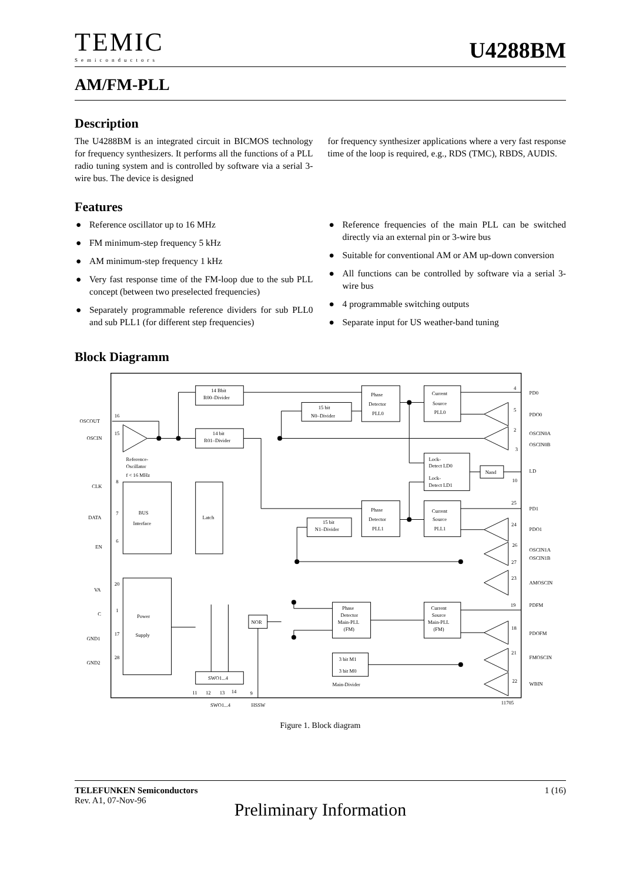TEMIC
Semiconductors
U4288BM
AM/FM-PLL
Description
The U4288BM is an integrated circuit in BICMOS technology for frequency synthesizers. It performs all the functions of a PLL radio tuning system and is controlled by software via a serial 3-wire bus. The device is designed
for frequency synthesizer applications where a very fast response time of the loop is required, e.g., RDS (TMC), RBDS, AUDIS.
Features
● Reference oscillator up to 16 MHz
● FM minimum-step frequency 5 kHz
● AM minimum-step frequency 1 kHz
● Very fast response time of the FM-loop due to the sub PLL concept (between two preselected frequencies)
● Separately programmable reference dividers for sub PLL0 and sub PLL1 (for different step frequencies)
● Reference frequencies of the main PLL can be switched directly via an external pin or 3-wire bus
● Suitable for conventional AM or AM up-down conversion
● All functions can be controlled by software via a serial 3-wire bus
● 4 programmable switching outputs
● Separate input for US weather-band tuning
Block Diagramm
14 Bbit
R00–Divider
14 bit
R01–Divider
15 bit
N0–Divider
Phase
Detector
PLL0
Current
Source
PLL0
Lock-
Detect LD0
Lock-
Detect LD1
Nand
Phase
Detector
PLL1
Current
Source
PLL1
15 bit
N1–Divider
BUS
Interface
Latch
Power
Supply
Reference-
Oscillator
f < 16 MHz
NOR
SWO1...4
Phase
Detector
Main-PLL
(FM)
Current
Source
Main-PLL
(FM)
3 bit M1
3 bit M0
Main-Divider
OSCOUT
OSCIN
CLK
DATA
EN
VA
C
GND1
GND2
16
15
8
7
6
20
1
17
28
PD0
PDO0
OSCIN0A
OSCIN0B
LD
PD1
PDO1
OSCIN1A
OSCIN1B
AMOSCIN
PDFM
PDOFM
FMOSCIN
WBIN
4
5
2
3
10
25
24
26
27
23
19
18
21
22
11
12
13
14
9
SWO1...4
HSSW
11705
Figure 1. Block diagram
TELEFUNKEN Semiconductors 1 (16)
Rev. A1, 07-Nov-96
Preliminary Information